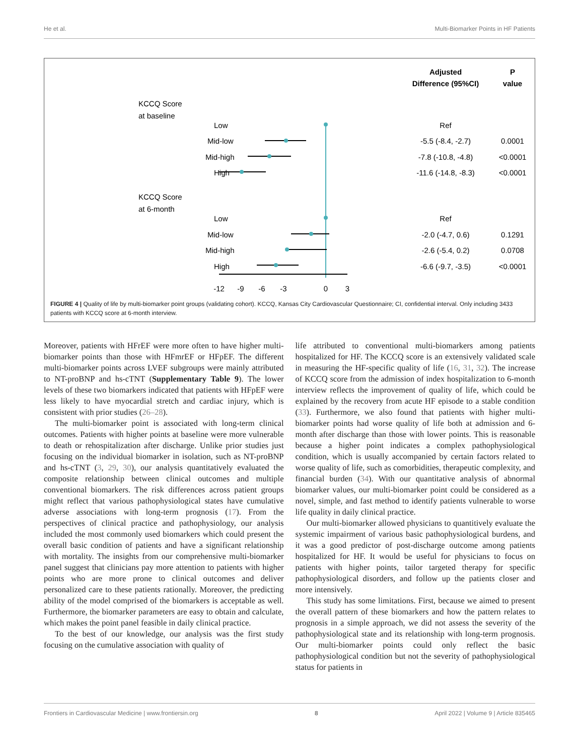He et al. Multi-Biomarker Points in HF Patients
Adjusted
P
Difference (95%CI)
value
KCCQ Score
at baseline
Low
Mid-low
Mid-high
High
KCCQ Score
at 6-month
Low
Mid-low
Mid-high
High
-12
-9
-6
-3
0
3
Ref
-5.5 (-8.4, -2.7)
0.0001
-7.8 (-10.8, -4.8)
<0.0001
-11.6 (-14.8, -8.3)
<0.0001
Ref
-2.0 (-4.7, 0.6)
0.1291
-2.6 (-5.4, 0.2)
0.0708
-6.6 (-9.7, -3.5)
<0.0001
FIGURE 4 | Quality of life by multi-biomarker point groups (validating cohort). KCCQ, Kansas City Cardiovascular Questionnaire; CI, confidential interval. Only including 3433 patients with KCCQ score at 6-month interview.
Moreover, patients with HFrEF were more often to have higher multi-biomarker points than those with HFmrEF or HFpEF. The different multi-biomarker points across LVEF subgroups were mainly attributed to NT-proBNP and hs-cTNT (Supplementary Table 9). The lower levels of these two biomarkers indicated that patients with HFpEF were less likely to have myocardial stretch and cardiac injury, which is consistent with prior studies (26–28).
The multi-biomarker point is associated with long-term clinical outcomes. Patients with higher points at baseline were more vulnerable to death or rehospitalization after discharge. Unlike prior studies just focusing on the individual biomarker in isolation, such as NT-proBNP and hs-cTNT (3, 29, 30), our analysis quantitatively evaluated the composite relationship between clinical outcomes and multiple conventional biomarkers. The risk differences across patient groups might reflect that various pathophysiological states have cumulative adverse associations with long-term prognosis (17). From the perspectives of clinical practice and pathophysiology, our analysis included the most commonly used biomarkers which could present the overall basic condition of patients and have a significant relationship with mortality. The insights from our comprehensive multi-biomarker panel suggest that clinicians pay more attention to patients with higher points who are more prone to clinical outcomes and deliver personalized care to these patients rationally. Moreover, the predicting ability of the model comprised of the biomarkers is acceptable as well. Furthermore, the biomarker parameters are easy to obtain and calculate, which makes the point panel feasible in daily clinical practice.
To the best of our knowledge, our analysis was the first study focusing on the cumulative association with quality of
life attributed to conventional multi-biomarkers among patients hospitalized for HF. The KCCQ score is an extensively validated scale in measuring the HF-specific quality of life (16, 31, 32). The increase of KCCQ score from the admission of index hospitalization to 6-month interview reflects the improvement of quality of life, which could be explained by the recovery from acute HF episode to a stable condition (33). Furthermore, we also found that patients with higher multi-biomarker points had worse quality of life both at admission and 6-month after discharge than those with lower points. This is reasonable because a higher point indicates a complex pathophysiological condition, which is usually accompanied by certain factors related to worse quality of life, such as comorbidities, therapeutic complexity, and financial burden (34). With our quantitative analysis of abnormal biomarker values, our multi-biomarker point could be considered as a novel, simple, and fast method to identify patients vulnerable to worse life quality in daily clinical practice.
Our multi-biomarker allowed physicians to quantitively evaluate the systemic impairment of various basic pathophysiological burdens, and it was a good predictor of post-discharge outcome among patients hospitalized for HF. It would be useful for physicians to focus on patients with higher points, tailor targeted therapy for specific pathophysiological disorders, and follow up the patients closer and more intensively.
This study has some limitations. First, because we aimed to present the overall pattern of these biomarkers and how the pattern relates to prognosis in a simple approach, we did not assess the severity of the pathophysiological state and its relationship with long-term prognosis. Our multi-biomarker points could only reflect the basic pathophysiological condition but not the severity of pathophysiological status for patients in
Frontiers in Cardiovascular Medicine | www.frontiersin.org 8 April 2022 | Volume 9 | Article 835465